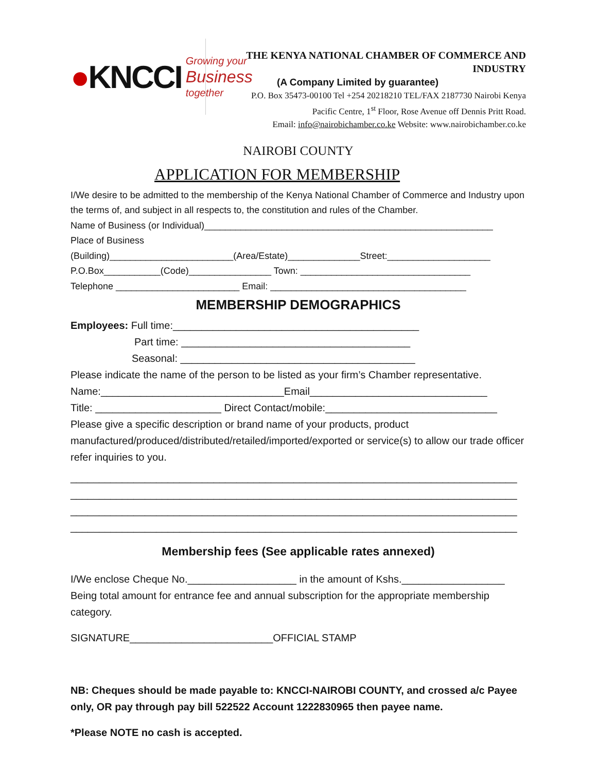●KNCCI Growing your
Business
together
THE KENYA NATIONAL CHAMBER OF COMMERCE AND INDUSTRY
(A Company Limited by guarantee)
P.O. Box 35473-00100 Tel +254 20218210 TEL/FAX 2187730 Nairobi Kenya
Pacific Centre, 1<sup>st</sup> Floor, Rose Avenue off Dennis Pritt Road.
Email: info@nairobichamber.co.ke Website: www.nairobichamber.co.ke
NAIROBI COUNTY
APPLICATION FOR MEMBERSHIP
I/We desire to be admitted to the membership of the Kenya National Chamber of Commerce and Industry upon the terms of, and subject in all respects to, the constitution and rules of the Chamber.
Name of Business (or Individual)________________________________________________________
Place of Business
(Building)________________________(Area/Estate)______________Street:____________________
P.O.Box___________(Code)________________ Town: _________________________________
Telephone ________________________ Email: ______________________________________
MEMBERSHIP DEMOGRAPHICS
Employees: Full time:___________________________________________
Part time: ________________________________________
Seasonal: _________________________________________
Please indicate the name of the person to be listed as your firm’s Chamber representative.
Name:________________________________Email_______________________________
Title: ______________________ Direct Contact/mobile:______________________________
Please give a specific description or brand name of your products, product manufactured/produced/distributed/retailed/imported/exported or service(s) to allow our trade officer refer inquiries to you.
______________________________________________________________________________
______________________________________________________________________________
______________________________________________________________________________
______________________________________________________________________________
Membership fees (See applicable rates annexed)
I/We enclose Cheque No.___________________ in the amount of Kshs.__________________
Being total amount for entrance fee and annual subscription for the appropriate membership category.
SIGNATURE_________________________OFFICIAL STAMP
NB: Cheques should be made payable to: KNCCI-NAIROBI COUNTY, and crossed a/c Payee only, OR pay through pay bill 522522 Account 1222830965 then payee name.
*Please NOTE no cash is accepted.